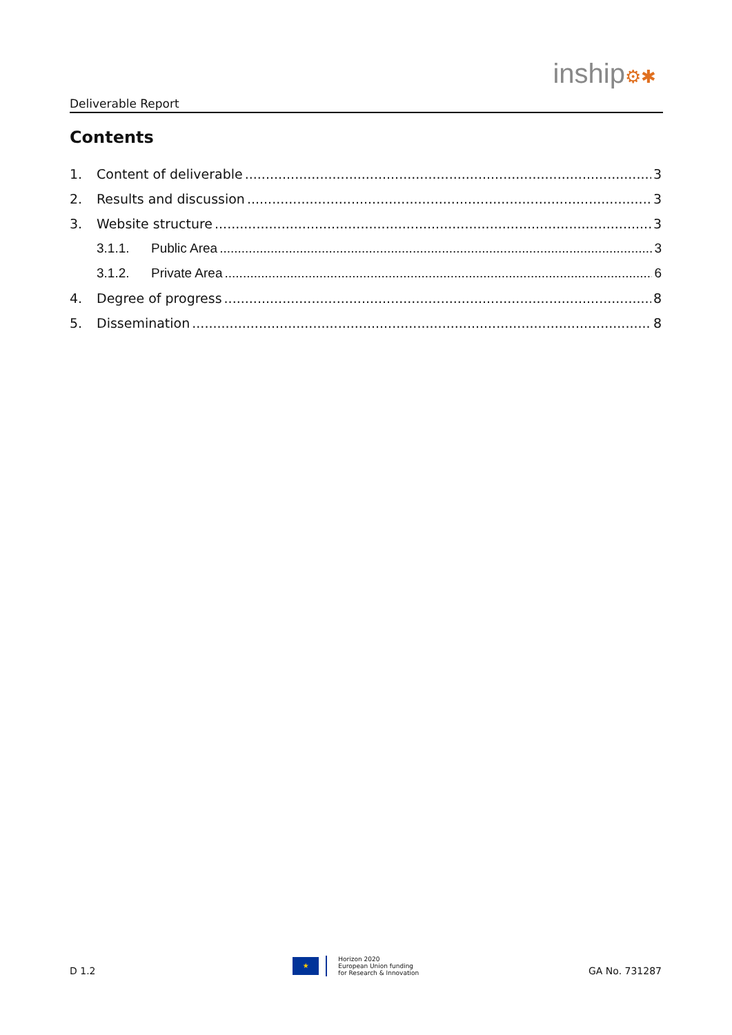Deliverable Report
inship⚙✱
Contents
1. Content of deliverable 3
2. Results and discussion 3
3. Website structure 3
3.1.1. Public Area 3
3.1.2. Private Area 6
4. Degree of progress 8
5. Dissemination 8
D 1.2
★
Horizon 2020
European Union funding
for Research & Innovation
GA No. 731287